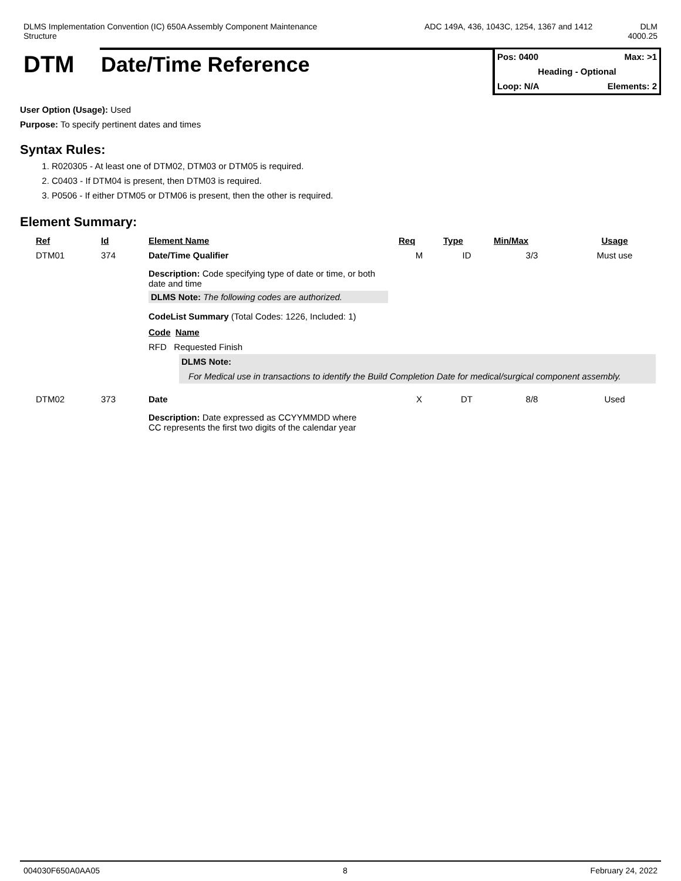DLMS Implementation Convention (IC) 650A Assembly Component Maintenance
Structure
ADC 149A, 436, 1043C, 1254, 1367 and 1412
DLM
4000.25
DTM Date/Time Reference
Pos: 0400 Max: >1
Heading - Optional
Loop: N/A Elements: 2
User Option (Usage): Used
Purpose: To specify pertinent dates and times
Syntax Rules:
1. R020305 - At least one of DTM02, DTM03 or DTM05 is required.
2. C0403 - If DTM04 is present, then DTM03 is required.
3. P0506 - If either DTM05 or DTM06 is present, then the other is required.
Element Summary:
| Ref | Id | Element Name | Req | Type | Min/Max | Usage |
| --- | --- | --- | --- | --- | --- | --- |
| DTM01 | 374 | Date/Time Qualifier | M | ID | 3/3 | Must use |
| | | Description: Code specifying type of date or time, or both date and time DLMS Note: The following codes are authorized. CodeList Summary (Total Codes: 1226, Included: 1) Code Name RFD Requested Finish DLMS Note: For Medical use in transactions to identify the Build Completion Date for medical/surgical component assembly. | | | | |
| DTM02 | 373 | Date | X | DT | 8/8 | Used |
| | | Description: Date expressed as CCYYMMDD where CC represents the first two digits of the calendar year | | | | |
004030F650A0AA05 8 February 24, 2022